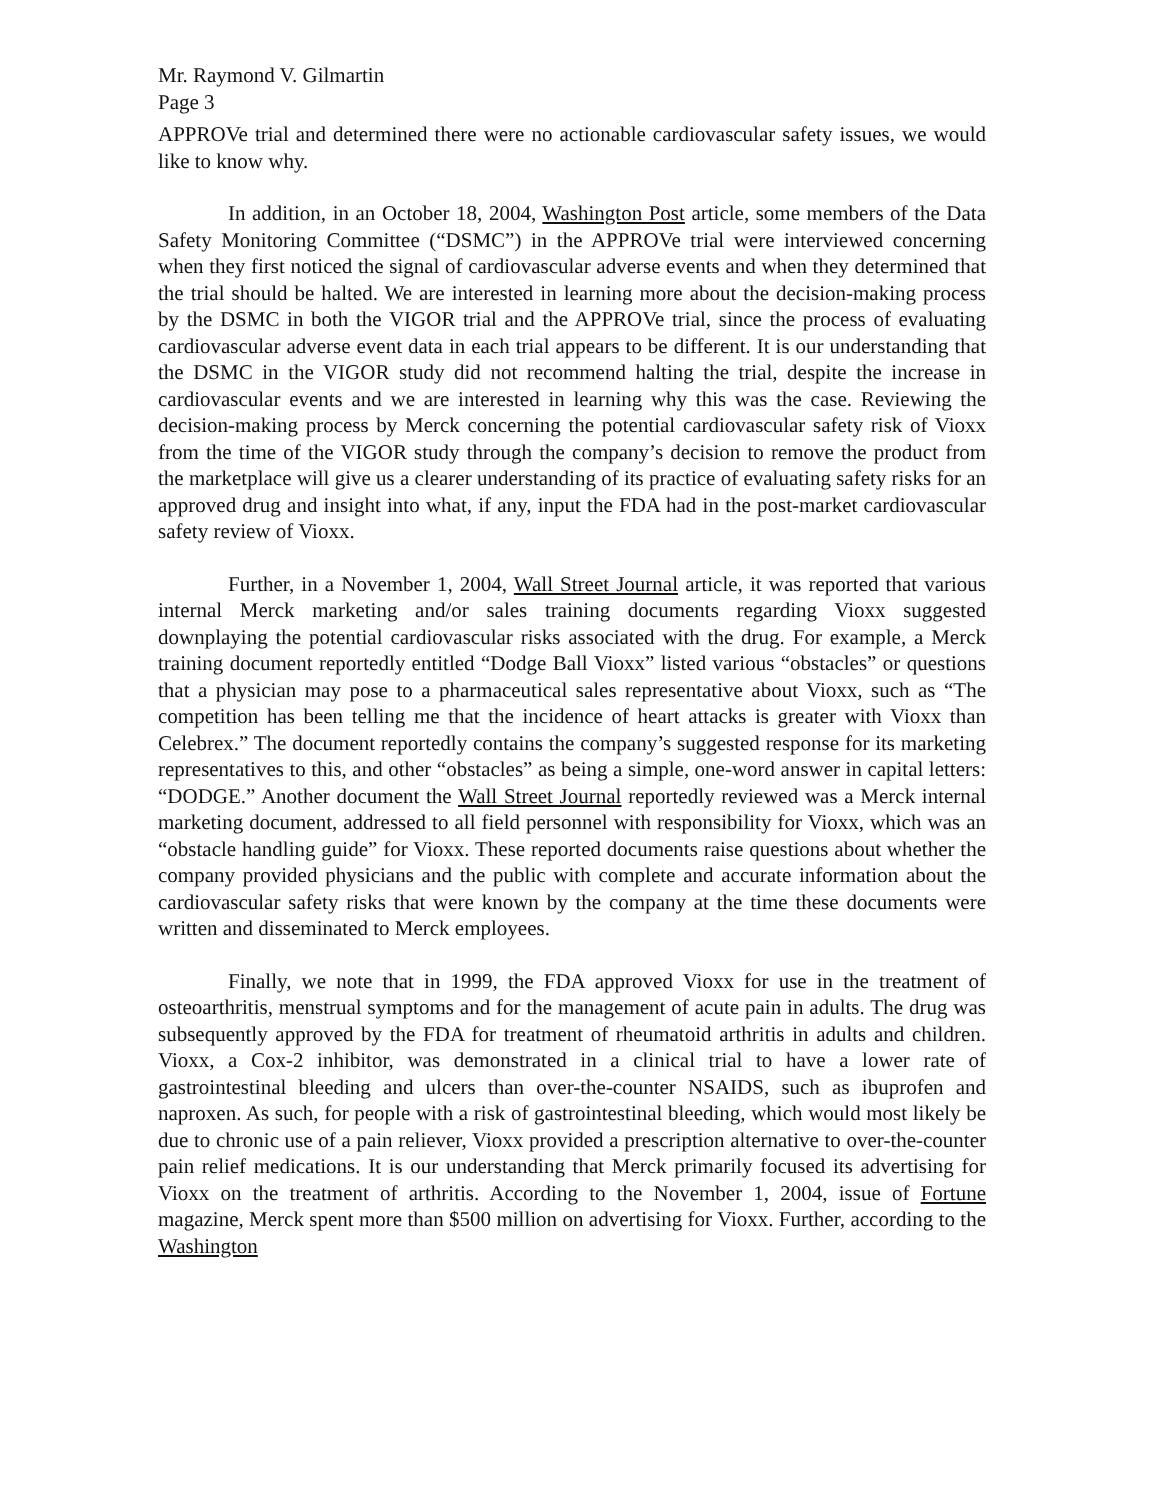Mr. Raymond V. Gilmartin
Page 3
APPROVe trial and determined there were no actionable cardiovascular safety issues, we would like to know why.
In addition, in an October 18, 2004, Washington Post article, some members of the Data Safety Monitoring Committee (“DSMC”) in the APPROVe trial were interviewed concerning when they first noticed the signal of cardiovascular adverse events and when they determined that the trial should be halted. We are interested in learning more about the decision-making process by the DSMC in both the VIGOR trial and the APPROVe trial, since the process of evaluating cardiovascular adverse event data in each trial appears to be different. It is our understanding that the DSMC in the VIGOR study did not recommend halting the trial, despite the increase in cardiovascular events and we are interested in learning why this was the case. Reviewing the decision-making process by Merck concerning the potential cardiovascular safety risk of Vioxx from the time of the VIGOR study through the company’s decision to remove the product from the marketplace will give us a clearer understanding of its practice of evaluating safety risks for an approved drug and insight into what, if any, input the FDA had in the post-market cardiovascular safety review of Vioxx.
Further, in a November 1, 2004, Wall Street Journal article, it was reported that various internal Merck marketing and/or sales training documents regarding Vioxx suggested downplaying the potential cardiovascular risks associated with the drug. For example, a Merck training document reportedly entitled “Dodge Ball Vioxx” listed various “obstacles” or questions that a physician may pose to a pharmaceutical sales representative about Vioxx, such as “The competition has been telling me that the incidence of heart attacks is greater with Vioxx than Celebrex.” The document reportedly contains the company’s suggested response for its marketing representatives to this, and other “obstacles” as being a simple, one-word answer in capital letters: “DODGE.” Another document the Wall Street Journal reportedly reviewed was a Merck internal marketing document, addressed to all field personnel with responsibility for Vioxx, which was an “obstacle handling guide” for Vioxx. These reported documents raise questions about whether the company provided physicians and the public with complete and accurate information about the cardiovascular safety risks that were known by the company at the time these documents were written and disseminated to Merck employees.
Finally, we note that in 1999, the FDA approved Vioxx for use in the treatment of osteoarthritis, menstrual symptoms and for the management of acute pain in adults. The drug was subsequently approved by the FDA for treatment of rheumatoid arthritis in adults and children. Vioxx, a Cox-2 inhibitor, was demonstrated in a clinical trial to have a lower rate of gastrointestinal bleeding and ulcers than over-the-counter NSAIDS, such as ibuprofen and naproxen. As such, for people with a risk of gastrointestinal bleeding, which would most likely be due to chronic use of a pain reliever, Vioxx provided a prescription alternative to over-the-counter pain relief medications. It is our understanding that Merck primarily focused its advertising for Vioxx on the treatment of arthritis. According to the November 1, 2004, issue of Fortune magazine, Merck spent more than $500 million on advertising for Vioxx. Further, according to the Washington